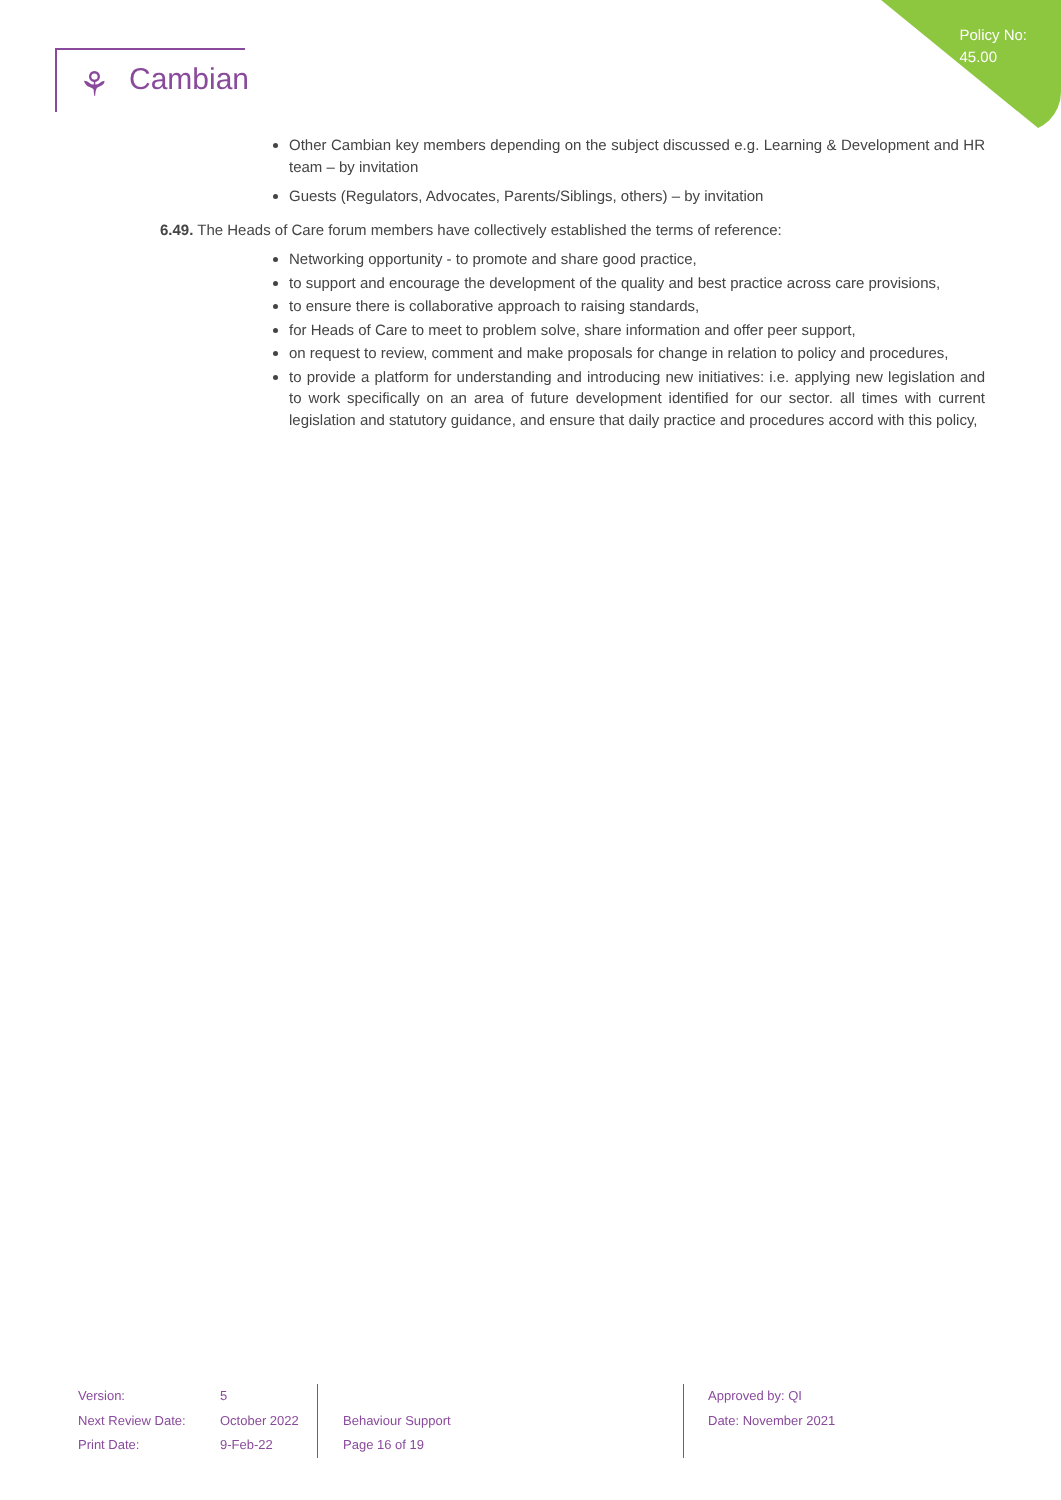Policy No:
45.00
⚘ Cambian
Other Cambian key members depending on the subject discussed e.g. Learning & Development and HR team – by invitation
Guests (Regulators, Advocates, Parents/Siblings, others) – by invitation
6.49. The Heads of Care forum members have collectively established the terms of reference:
Networking opportunity - to promote and share good practice,
to support and encourage the development of the quality and best practice across care provisions,
to ensure there is collaborative approach to raising standards,
for Heads of Care to meet to problem solve, share information and offer peer support,
on request to review, comment and make proposals for change in relation to policy and procedures,
to provide a platform for understanding and introducing new initiatives: i.e. applying new legislation and to work specifically on an area of future development identified for our sector. all times with current legislation and statutory guidance, and ensure that daily practice and procedures accord with this policy,
Version:
Next Review Date:
Print Date:
5
October 2022
9-Feb-22
Behaviour Support
Page 16 of 19
Approved by: QI
Date: November 2021